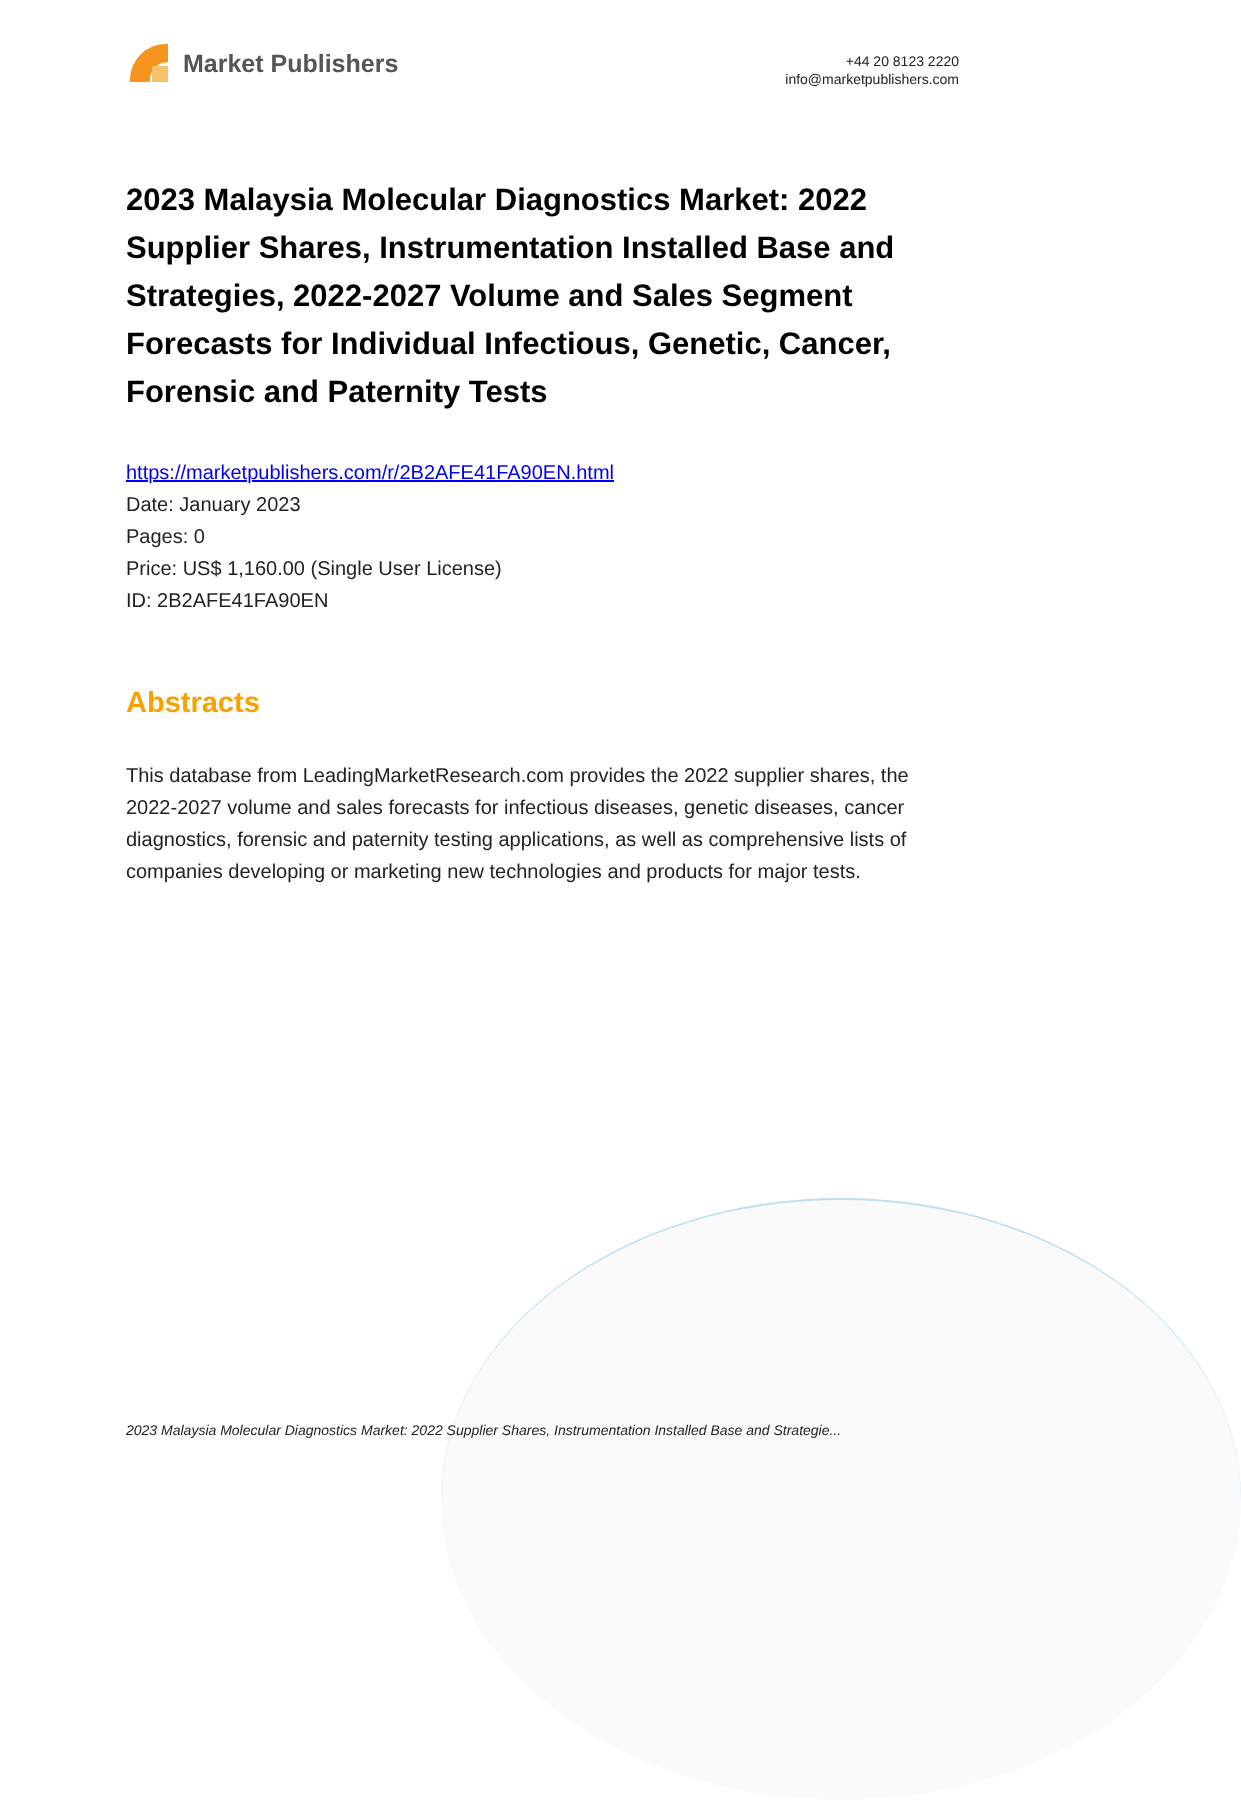Market Publishers
+44 20 8123 2220
info@marketpublishers.com
2023 Malaysia Molecular Diagnostics Market: 2022 Supplier Shares, Instrumentation Installed Base and Strategies, 2022-2027 Volume and Sales Segment Forecasts for Individual Infectious, Genetic, Cancer, Forensic and Paternity Tests
https://marketpublishers.com/r/2B2AFE41FA90EN.html
Date: January 2023
Pages: 0
Price: US$ 1,160.00 (Single User License)
ID: 2B2AFE41FA90EN
Abstracts
This database from LeadingMarketResearch.com provides the 2022 supplier shares, the 2022-2027 volume and sales forecasts for infectious diseases, genetic diseases, cancer diagnostics, forensic and paternity testing applications, as well as comprehensive lists of companies developing or marketing new technologies and products for major tests.
2023 Malaysia Molecular Diagnostics Market: 2022 Supplier Shares, Instrumentation Installed Base and Strategie...